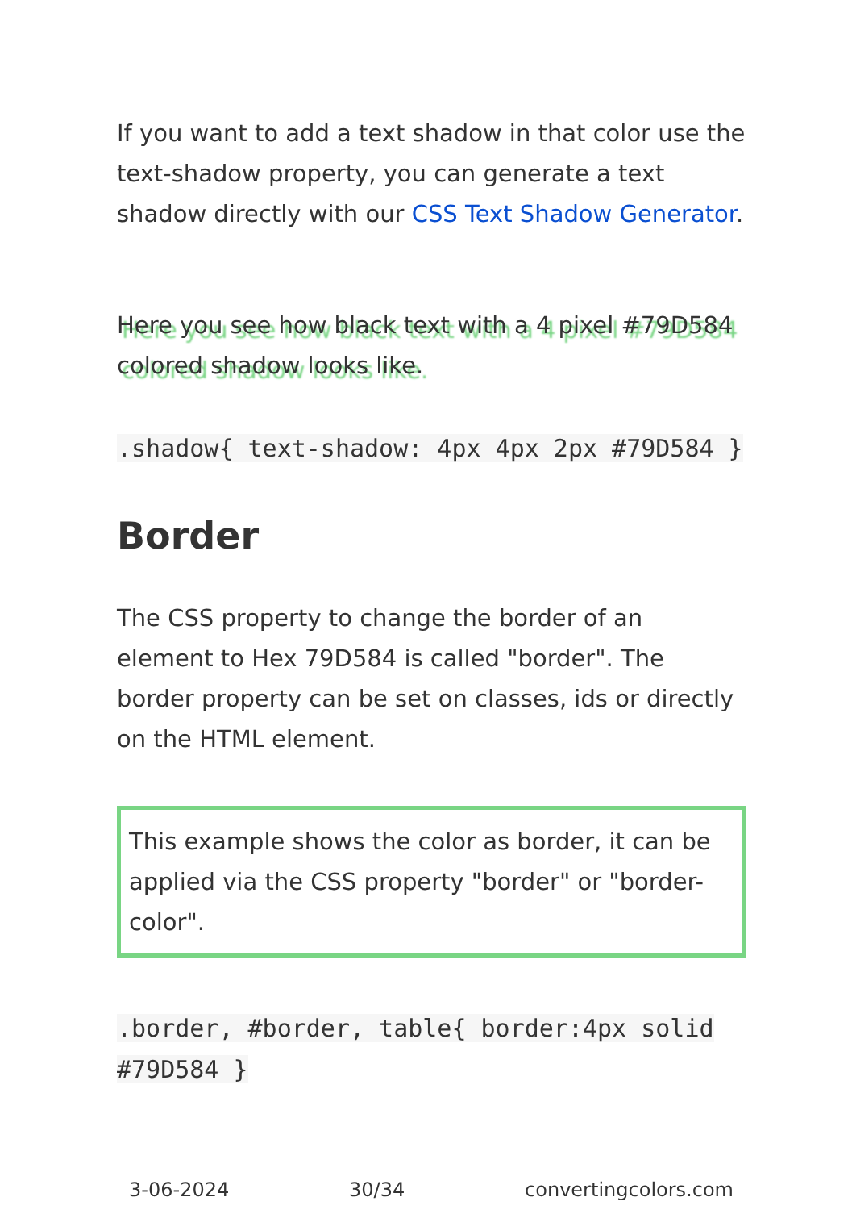If you want to add a text shadow in that color use the text-shadow property, you can generate a text shadow directly with our CSS Text Shadow Generator.
Here you see how black text with a 4 pixel #79D584 colored shadow looks like.
.shadow{ text-shadow: 4px 4px 2px #79D584 }
Border
The CSS property to change the border of an element to Hex 79D584 is called "border". The border property can be set on classes, ids or directly on the HTML element.
This example shows the color as border, it can be applied via the CSS property "border" or "border-color".
.border, #border, table{ border:4px solid #79D584 }
3-06-2024 30/34 convertingcolors.com